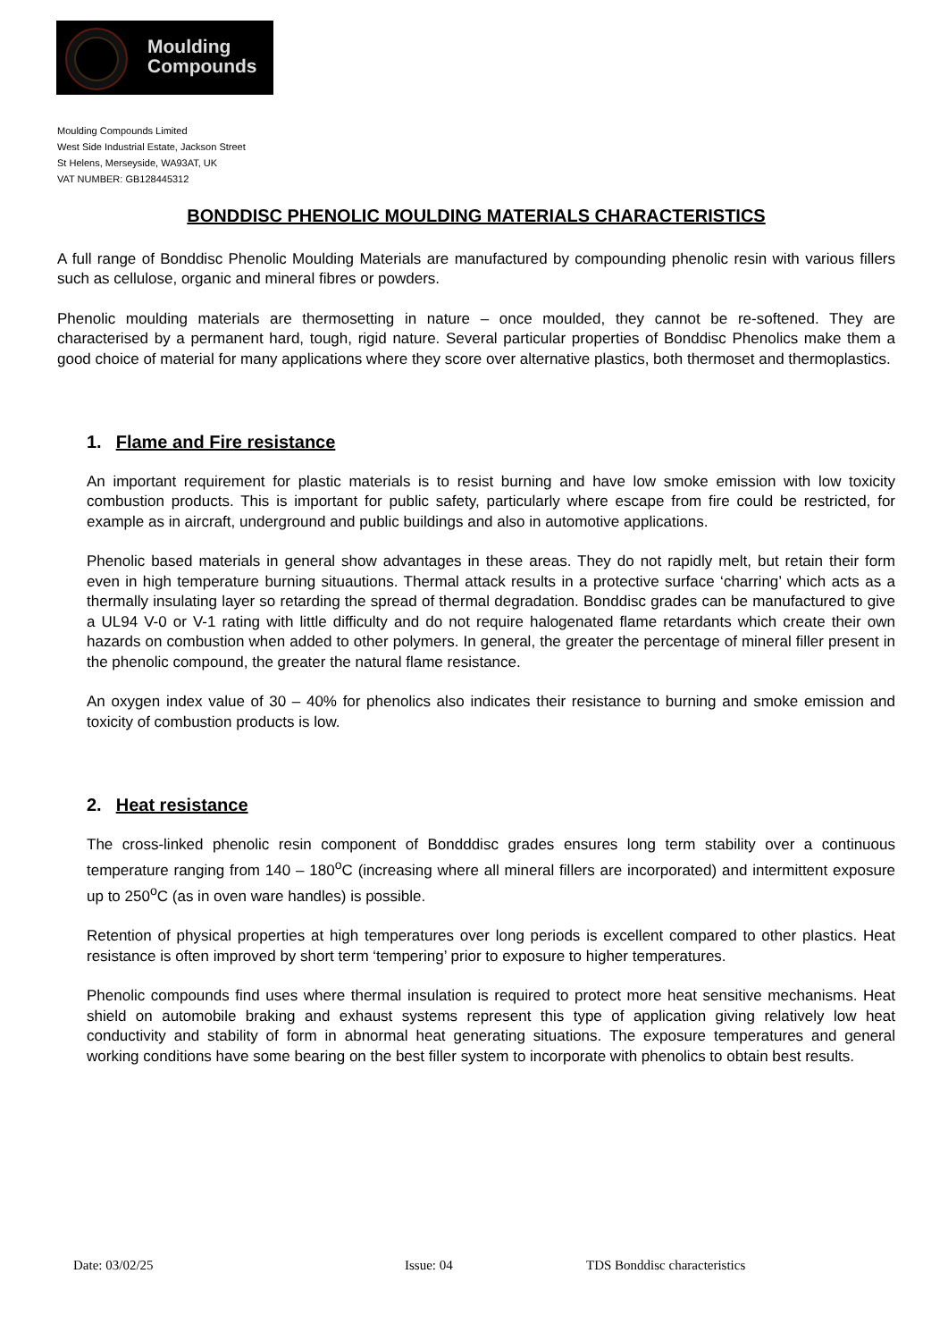Moulding
Compounds
Moulding Compounds Limited
West Side Industrial Estate, Jackson Street
St Helens, Merseyside, WA93AT, UK
VAT NUMBER: GB128445312
BONDDISC PHENOLIC MOULDING MATERIALS CHARACTERISTICS
A full range of Bonddisc Phenolic Moulding Materials are manufactured by compounding phenolic resin with various fillers such as cellulose, organic and mineral fibres or powders.
Phenolic moulding materials are thermosetting in nature – once moulded, they cannot be re-softened. They are characterised by a permanent hard, tough, rigid nature. Several particular properties of Bonddisc Phenolics make them a good choice of material for many applications where they score over alternative plastics, both thermoset and thermoplastics.
1. Flame and Fire resistance
An important requirement for plastic materials is to resist burning and have low smoke emission with low toxicity combustion products. This is important for public safety, particularly where escape from fire could be restricted, for example as in aircraft, underground and public buildings and also in automotive applications.
Phenolic based materials in general show advantages in these areas. They do not rapidly melt, but retain their form even in high temperature burning situautions. Thermal attack results in a protective surface ‘charring’ which acts as a thermally insulating layer so retarding the spread of thermal degradation. Bonddisc grades can be manufactured to give a UL94 V-0 or V-1 rating with little difficulty and do not require halogenated flame retardants which create their own hazards on combustion when added to other polymers. In general, the greater the percentage of mineral filler present in the phenolic compound, the greater the natural flame resistance.
An oxygen index value of 30 – 40% for phenolics also indicates their resistance to burning and smoke emission and toxicity of combustion products is low.
2. Heat resistance
The cross-linked phenolic resin component of Bondddisc grades ensures long term stability over a continuous temperature ranging from 140 – 180<sup>o</sup>C (increasing where all mineral fillers are incorporated) and intermittent exposure up to 250<sup>o</sup>C (as in oven ware handles) is possible.
Retention of physical properties at high temperatures over long periods is excellent compared to other plastics. Heat resistance is often improved by short term ‘tempering’ prior to exposure to higher temperatures.
Phenolic compounds find uses where thermal insulation is required to protect more heat sensitive mechanisms. Heat shield on automobile braking and exhaust systems represent this type of application giving relatively low heat conductivity and stability of form in abnormal heat generating situations. The exposure temperatures and general working conditions have some bearing on the best filler system to incorporate with phenolics to obtain best results.
Date: 03/02/25 Issue: 04 TDS Bonddisc characteristics